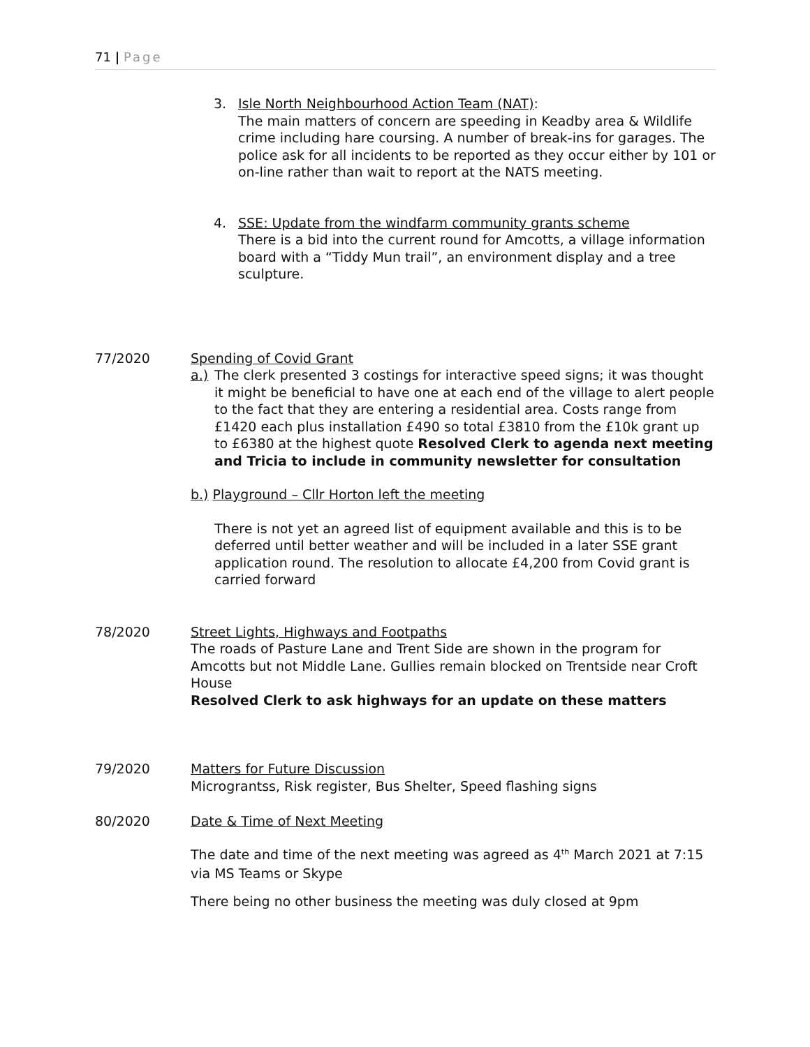71 | Page
3. Isle North Neighbourhood Action Team (NAT):
The main matters of concern are speeding in Keadby area & Wildlife crime including hare coursing. A number of break-ins for garages. The police ask for all incidents to be reported as they occur either by 101 or on-line rather than wait to report at the NATS meeting.
4. SSE: Update from the windfarm community grants scheme
There is a bid into the current round for Amcotts, a village information board with a “Tiddy Mun trail”, an environment display and a tree sculpture.
77/2020 Spending of Covid Grant
a.)
The clerk presented 3 costings for interactive speed signs; it was thought it might be beneficial to have one at each end of the village to alert people to the fact that they are entering a residential area. Costs range from £1420 each plus installation £490 so total £3810 from the £10k grant up to £6380 at the highest quote Resolved Clerk to agenda next meeting and Tricia to include in community newsletter for consultation
b.) Playground – Cllr Horton left the meeting
There is not yet an agreed list of equipment available and this is to be deferred until better weather and will be included in a later SSE grant application round. The resolution to allocate £4,200 from Covid grant is carried forward
78/2020 Street Lights, Highways and Footpaths
The roads of Pasture Lane and Trent Side are shown in the program for Amcotts but not Middle Lane. Gullies remain blocked on Trentside near Croft House
Resolved Clerk to ask highways for an update on these matters
79/2020 Matters for Future Discussion
Micrograntss, Risk register, Bus Shelter, Speed flashing signs
80/2020 Date & Time of Next Meeting
The date and time of the next meeting was agreed as 4<sup>th</sup> March 2021 at 7:15 via MS Teams or Skype
There being no other business the meeting was duly closed at 9pm